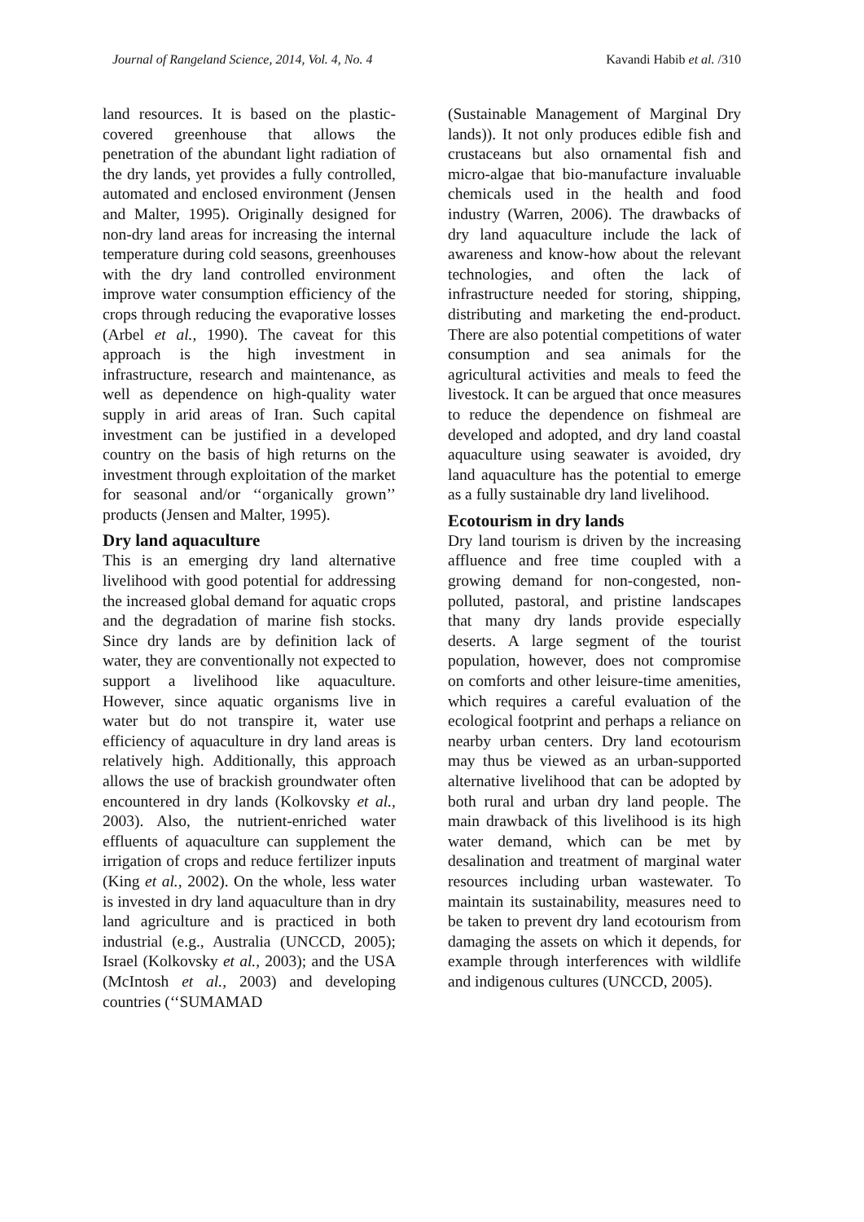Journal of Rangeland Science, 2014, Vol. 4, No. 4 Kavandi Habib et al. /310
land resources. It is based on the plastic-covered greenhouse that allows the penetration of the abundant light radiation of the dry lands, yet provides a fully controlled, automated and enclosed environment (Jensen and Malter, 1995). Originally designed for non-dry land areas for increasing the internal temperature during cold seasons, greenhouses with the dry land controlled environment improve water consumption efficiency of the crops through reducing the evaporative losses (Arbel et al., 1990). The caveat for this approach is the high investment in infrastructure, research and maintenance, as well as dependence on high-quality water supply in arid areas of Iran. Such capital investment can be justified in a developed country on the basis of high returns on the investment through exploitation of the market for seasonal and/or ‘‘organically grown’’ products (Jensen and Malter, 1995).
Dry land aquaculture
This is an emerging dry land alternative livelihood with good potential for addressing the increased global demand for aquatic crops and the degradation of marine fish stocks. Since dry lands are by definition lack of water, they are conventionally not expected to support a livelihood like aquaculture. However, since aquatic organisms live in water but do not transpire it, water use efficiency of aquaculture in dry land areas is relatively high. Additionally, this approach allows the use of brackish groundwater often encountered in dry lands (Kolkovsky et al., 2003). Also, the nutrient-enriched water effluents of aquaculture can supplement the irrigation of crops and reduce fertilizer inputs (King et al., 2002). On the whole, less water is invested in dry land aquaculture than in dry land agriculture and is practiced in both industrial (e.g., Australia (UNCCD, 2005); Israel (Kolkovsky et al., 2003); and the USA (McIntosh et al., 2003) and developing countries (‘‘SUMAMAD
(Sustainable Management of Marginal Dry lands)). It not only produces edible fish and crustaceans but also ornamental fish and micro-algae that bio-manufacture invaluable chemicals used in the health and food industry (Warren, 2006). The drawbacks of dry land aquaculture include the lack of awareness and know-how about the relevant technologies, and often the lack of infrastructure needed for storing, shipping, distributing and marketing the end-product. There are also potential competitions of water consumption and sea animals for the agricultural activities and meals to feed the livestock. It can be argued that once measures to reduce the dependence on fishmeal are developed and adopted, and dry land coastal aquaculture using seawater is avoided, dry land aquaculture has the potential to emerge as a fully sustainable dry land livelihood.
Ecotourism in dry lands
Dry land tourism is driven by the increasing affluence and free time coupled with a growing demand for non-congested, non-polluted, pastoral, and pristine landscapes that many dry lands provide especially deserts. A large segment of the tourist population, however, does not compromise on comforts and other leisure-time amenities, which requires a careful evaluation of the ecological footprint and perhaps a reliance on nearby urban centers. Dry land ecotourism may thus be viewed as an urban-supported alternative livelihood that can be adopted by both rural and urban dry land people. The main drawback of this livelihood is its high water demand, which can be met by desalination and treatment of marginal water resources including urban wastewater. To maintain its sustainability, measures need to be taken to prevent dry land ecotourism from damaging the assets on which it depends, for example through interferences with wildlife and indigenous cultures (UNCCD, 2005).